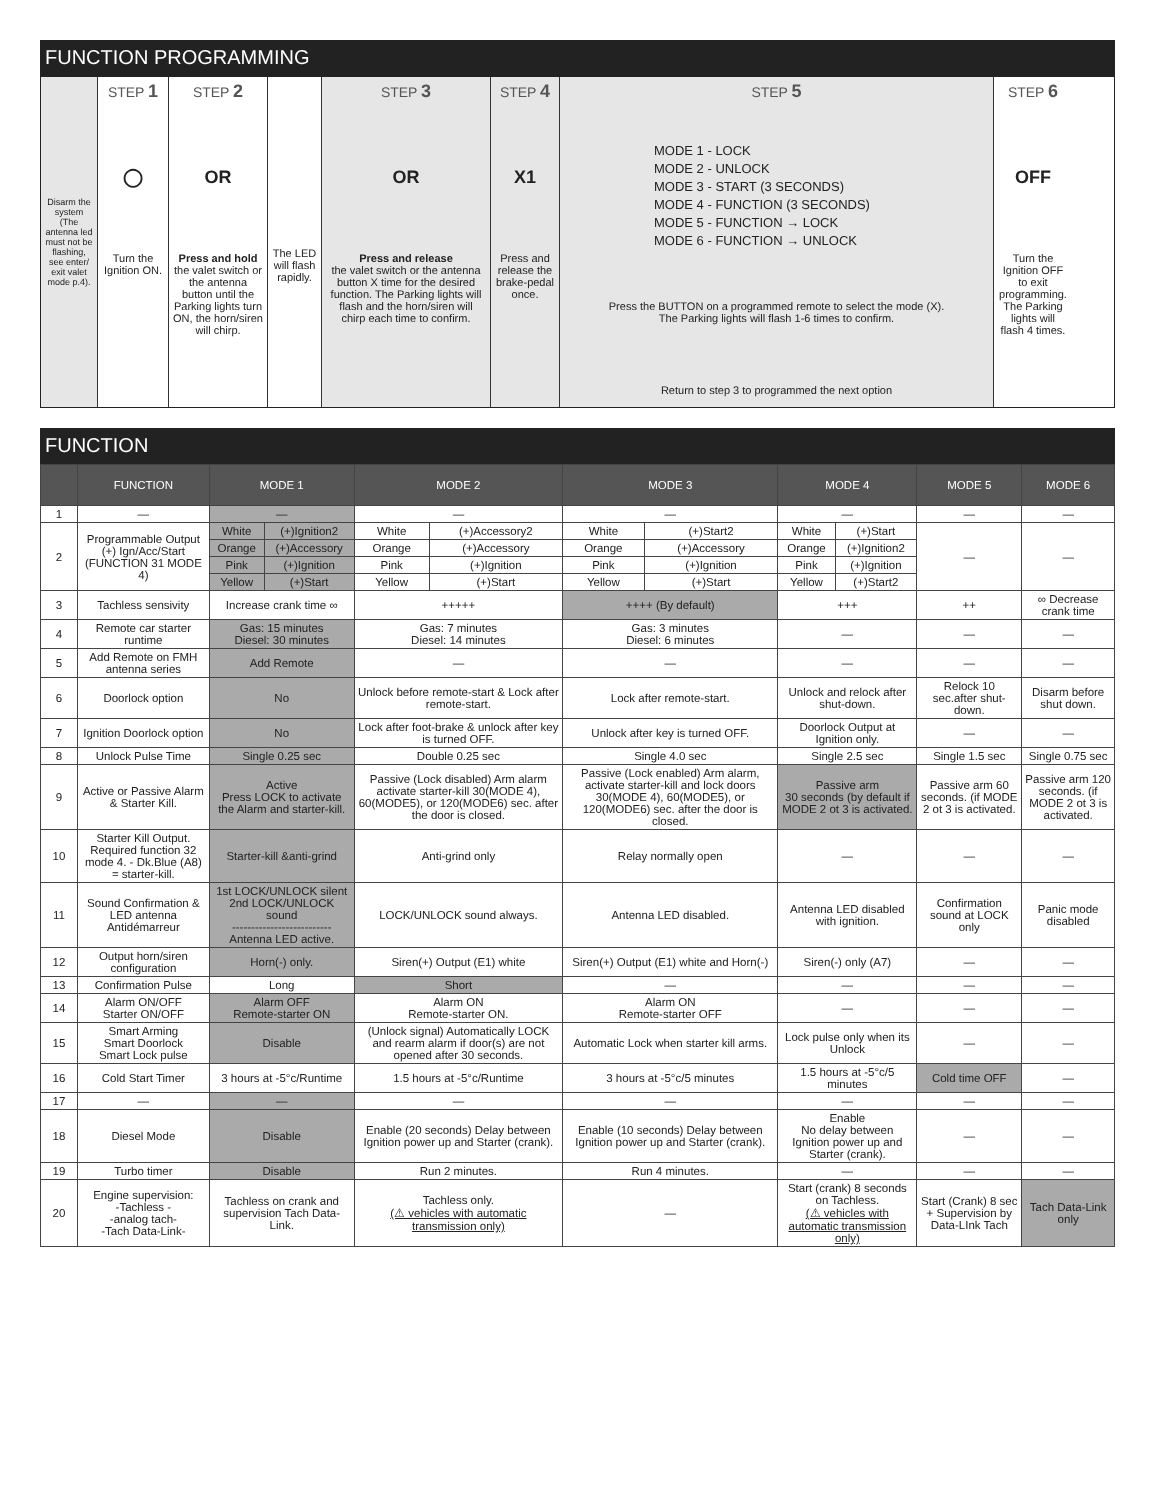FUNCTION PROGRAMMING
Disarm the system (The antenna led must not be flashing, see enter/ exit valet mode p.4).
STEP 1
◯
Turn the Ignition ON.
STEP 2
OR
Press and hold
the valet switch or the antenna button until the Parking lights turn ON, the horn/siren will chirp.
The LED will flash rapidly.
STEP 3
OR
Press and release
the valet switch or the antenna button X time for the desired function. The Parking lights will flash and the horn/siren will chirp each time to confirm.
STEP 4
X1
Press and release the brake-pedal once.
STEP 5
MODE 1 - LOCK
MODE 2 - UNLOCK
MODE 3 - START (3 SECONDS)
MODE 4 - FUNCTION (3 SECONDS)
MODE 5 - FUNCTION → LOCK
MODE 6 - FUNCTION → UNLOCK
Press the BUTTON on a programmed remote to select the mode (X).
The Parking lights will flash 1-6 times to confirm.
Return to step 3 to programmed the next option
STEP 6
OFF
Turn the Ignition OFF to exit programming. The Parking lights will flash 4 times.
FUNCTION
| | FUNCTION | MODE 1 | | MODE 2 | | MODE 3 | | MODE 4 | | MODE 5 | MODE 6 |
| --- | --- | --- | --- | --- | --- | --- | --- | --- | --- | --- | --- |
| 1 | — | — | | — | | — | | — | | — | — |
| 2 | Programmable Output (+) Ign/Acc/Start (FUNCTION 31 MODE 4) | White | (+)Ignition2 | White | (+)Accessory2 | White | (+)Start2 | White | (+)Start | — | — |
| | | Orange | (+)Accessory | Orange | (+)Accessory | Orange | (+)Accessory | Orange | (+)Ignition2 | | |
| | | Pink | (+)Ignition | Pink | (+)Ignition | Pink | (+)Ignition | Pink | (+)Ignition | | |
| | | Yellow | (+)Start | Yellow | (+)Start | Yellow | (+)Start | Yellow | (+)Start2 | | |
| 3 | Tachless sensivity | Increase crank time ∞ | | +++++ | | ++++ (By default) | | +++ | | ++ | ∞ Decrease crank time |
| 4 | Remote car starter runtime | Gas: 15 minutes Diesel: 30 minutes | | Gas: 7 minutes Diesel: 14 minutes | | Gas: 3 minutes Diesel: 6 minutes | | — | | — | — |
| 5 | Add Remote on FMH antenna series | Add Remote | | — | | — | | — | | — | — |
| 6 | Doorlock option | No | | Unlock before remote-start & Lock after remote-start. | | Lock after remote-start. | | Unlock and relock after shut-down. | | Relock 10 sec.after shut-down. | Disarm before shut down. |
| 7 | Ignition Doorlock option | No | | Lock after foot-brake & unlock after key is turned OFF. | | Unlock after key is turned OFF. | | Doorlock Output at Ignition only. | | — | — |
| 8 | Unlock Pulse Time | Single 0.25 sec | | Double 0.25 sec | | Single 4.0 sec | | Single 2.5 sec | | Single 1.5 sec | Single 0.75 sec |
| 9 | Active or Passive Alarm & Starter Kill. | Active Press LOCK to activate the Alarm and starter-kill. | | Passive (Lock disabled) Arm alarm activate starter-kill 30(MODE 4), 60(MODE5), or 120(MODE6) sec. after the door is closed. | | Passive (Lock enabled) Arm alarm, activate starter-kill and lock doors 30(MODE 4), 60(MODE5), or 120(MODE6) sec. after the door is closed. | | Passive arm 30 seconds (by default if MODE 2 ot 3 is activated. | | Passive arm 60 seconds. (if MODE 2 ot 3 is activated. | Passive arm 120 seconds. (if MODE 2 ot 3 is activated. |
| 10 | Starter Kill Output. Required function 32 mode 4. - Dk.Blue (A8) = starter-kill. | Starter-kill &anti-grind | | Anti-grind only | | Relay normally open | | — | | — | — |
| 11 | Sound Confirmation & LED antenna Antidémarreur | 1st LOCK/UNLOCK silent 2nd LOCK/UNLOCK sound -------------------------- Antenna LED active. | | LOCK/UNLOCK sound always. | | Antenna LED disabled. | | Antenna LED disabled with ignition. | | Confirmation sound at LOCK only | Panic mode disabled |
| 12 | Output horn/siren configuration | Horn(-) only. | | Siren(+) Output (E1) white | | Siren(+) Output (E1) white and Horn(-) | | Siren(-) only (A7) | | — | — |
| 13 | Confirmation Pulse | Long | | Short | | — | | — | | — | — |
| 14 | Alarm ON/OFF Starter ON/OFF | Alarm OFF Remote-starter ON | | Alarm ON Remote-starter ON. | | Alarm ON Remote-starter OFF | | — | | — | — |
| 15 | Smart Arming Smart Doorlock Smart Lock pulse | Disable | | (Unlock signal) Automatically LOCK and rearm alarm if door(s) are not opened after 30 seconds. | | Automatic Lock when starter kill arms. | | Lock pulse only when its Unlock | | — | — |
| 16 | Cold Start Timer | 3 hours at -5°c/Runtime | | 1.5 hours at -5°c/Runtime | | 3 hours at -5°c/5 minutes | | 1.5 hours at -5°c/5 minutes | | Cold time OFF | — |
| 17 | — | — | | — | | — | | — | | — | — |
| 18 | Diesel Mode | Disable | | Enable (20 seconds) Delay between Ignition power up and Starter (crank). | | Enable (10 seconds) Delay between Ignition power up and Starter (crank). | | Enable No delay between Ignition power up and Starter (crank). | | — | — |
| 19 | Turbo timer | Disable | | Run 2 minutes. | | Run 4 minutes. | | — | | — | — |
| 20 | Engine supervision: -Tachless - -analog tach- -Tach Data-Link- | Tachless on crank and supervision Tach Data-Link. | | Tachless only. (⚠ vehicles with automatic transmission only) | | — | | Start (crank) 8 seconds on Tachless. (⚠ vehicles with automatic transmission only) | | Start (Crank) 8 sec + Supervision by Data-LInk Tach | Tach Data-Link only |